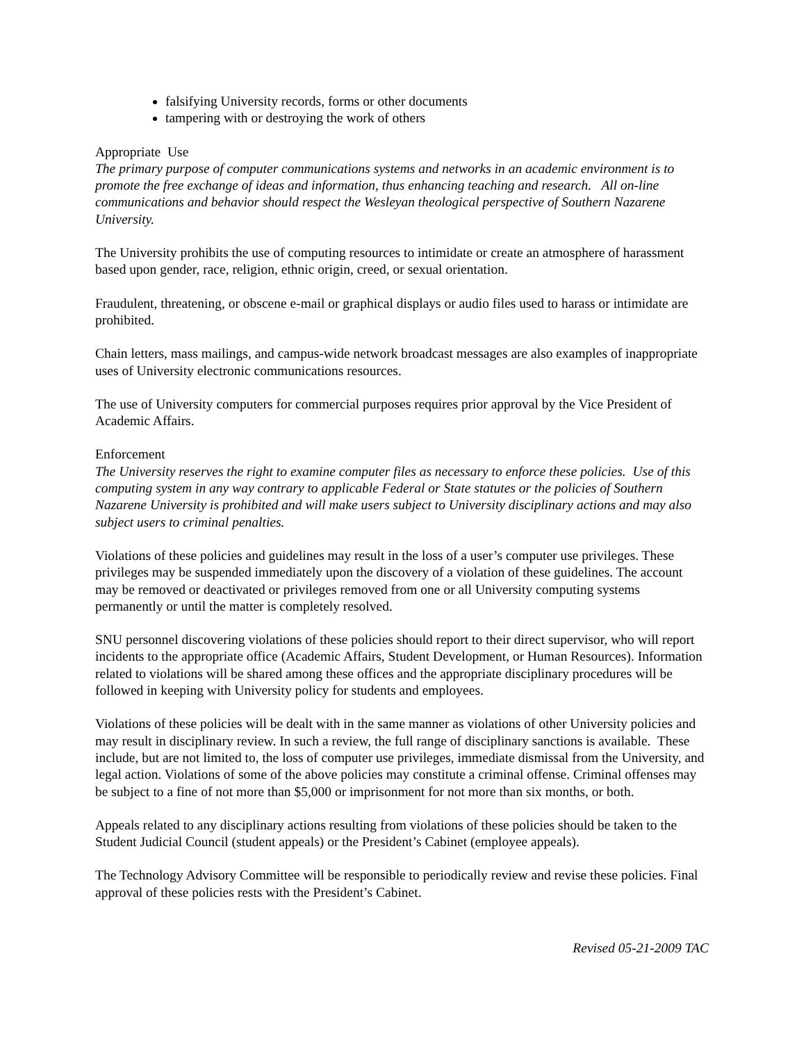falsifying University records, forms or other documents
tampering with or destroying the work of others
Appropriate Use
The primary purpose of computer communications systems and networks in an academic environment is to promote the free exchange of ideas and information, thus enhancing teaching and research. All on-line communications and behavior should respect the Wesleyan theological perspective of Southern Nazarene University.
The University prohibits the use of computing resources to intimidate or create an atmosphere of harassment based upon gender, race, religion, ethnic origin, creed, or sexual orientation.
Fraudulent, threatening, or obscene e-mail or graphical displays or audio files used to harass or intimidate are prohibited.
Chain letters, mass mailings, and campus-wide network broadcast messages are also examples of inappropriate uses of University electronic communications resources.
The use of University computers for commercial purposes requires prior approval by the Vice President of Academic Affairs.
Enforcement
The University reserves the right to examine computer files as necessary to enforce these policies. Use of this computing system in any way contrary to applicable Federal or State statutes or the policies of Southern Nazarene University is prohibited and will make users subject to University disciplinary actions and may also subject users to criminal penalties.
Violations of these policies and guidelines may result in the loss of a user’s computer use privileges. These privileges may be suspended immediately upon the discovery of a violation of these guidelines. The account may be removed or deactivated or privileges removed from one or all University computing systems permanently or until the matter is completely resolved.
SNU personnel discovering violations of these policies should report to their direct supervisor, who will report incidents to the appropriate office (Academic Affairs, Student Development, or Human Resources). Information related to violations will be shared among these offices and the appropriate disciplinary procedures will be followed in keeping with University policy for students and employees.
Violations of these policies will be dealt with in the same manner as violations of other University policies and may result in disciplinary review. In such a review, the full range of disciplinary sanctions is available. These include, but are not limited to, the loss of computer use privileges, immediate dismissal from the University, and legal action. Violations of some of the above policies may constitute a criminal offense. Criminal offenses may be subject to a fine of not more than $5,000 or imprisonment for not more than six months, or both.
Appeals related to any disciplinary actions resulting from violations of these policies should be taken to the Student Judicial Council (student appeals) or the President’s Cabinet (employee appeals).
The Technology Advisory Committee will be responsible to periodically review and revise these policies. Final approval of these policies rests with the President’s Cabinet.
Revised 05-21-2009 TAC